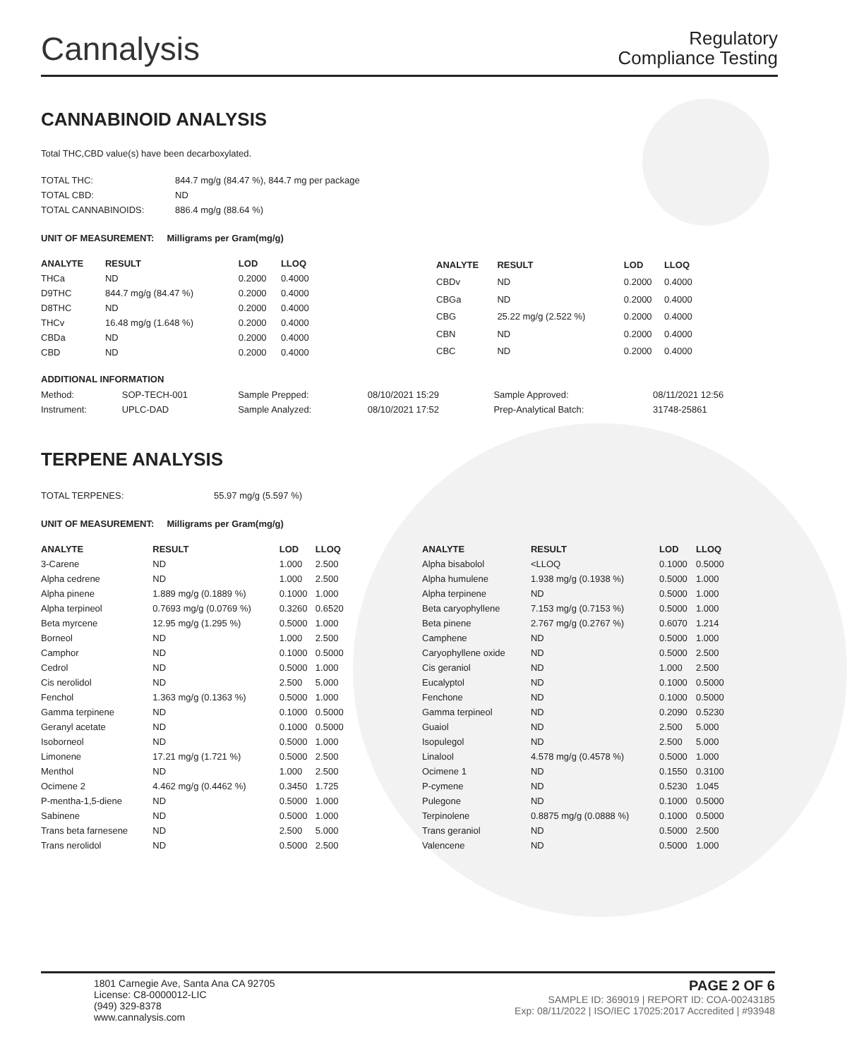Cannalysis
Regulatory
Compliance Testing
CANNABINOID ANALYSIS
Total THC,CBD value(s) have been decarboxylated.
| TOTAL THC: | 844.7 mg/g (84.47 %), 844.7 mg per package |
| TOTAL CBD: | ND |
| TOTAL CANNABINOIDS: | 886.4 mg/g (88.64 %) |
UNIT OF MEASUREMENT: Milligrams per Gram(mg/g)
| ANALYTE | RESULT | LOD | LLOQ |
| --- | --- | --- | --- |
| THCa | ND | 0.2000 | 0.4000 |
| D9THC | 844.7 mg/g (84.47 %) | 0.2000 | 0.4000 |
| D8THC | ND | 0.2000 | 0.4000 |
| THCv | 16.48 mg/g (1.648 %) | 0.2000 | 0.4000 |
| CBDa | ND | 0.2000 | 0.4000 |
| CBD | ND | 0.2000 | 0.4000 |
| ANALYTE | RESULT | LOD | LLOQ |
| --- | --- | --- | --- |
| CBDv | ND | 0.2000 | 0.4000 |
| CBGa | ND | 0.2000 | 0.4000 |
| CBG | 25.22 mg/g (2.522 %) | 0.2000 | 0.4000 |
| CBN | ND | 0.2000 | 0.4000 |
| CBC | ND | 0.2000 | 0.4000 |
ADDITIONAL INFORMATION
| Method: | SOP-TECH-001 | Sample Prepped: | 08/10/2021 15:29 | Sample Approved: | 08/11/2021 12:56 |
| Instrument: | UPLC-DAD | Sample Analyzed: | 08/10/2021 17:52 | Prep-Analytical Batch: | 31748-25861 |
TERPENE ANALYSIS
| TOTAL TERPENES: | 55.97 mg/g (5.597 %) |
UNIT OF MEASUREMENT: Milligrams per Gram(mg/g)
| ANALYTE | RESULT | LOD | LLOQ |
| --- | --- | --- | --- |
| 3-Carene | ND | 1.000 | 2.500 |
| Alpha cedrene | ND | 1.000 | 2.500 |
| Alpha pinene | 1.889 mg/g (0.1889 %) | 0.1000 | 1.000 |
| Alpha terpineol | 0.7693 mg/g (0.0769 %) | 0.3260 | 0.6520 |
| Beta myrcene | 12.95 mg/g (1.295 %) | 0.5000 | 1.000 |
| Borneol | ND | 1.000 | 2.500 |
| Camphor | ND | 0.1000 | 0.5000 |
| Cedrol | ND | 0.5000 | 1.000 |
| Cis nerolidol | ND | 2.500 | 5.000 |
| Fenchol | 1.363 mg/g (0.1363 %) | 0.5000 | 1.000 |
| Gamma terpinene | ND | 0.1000 | 0.5000 |
| Geranyl acetate | ND | 0.1000 | 0.5000 |
| Isoborneol | ND | 0.5000 | 1.000 |
| Limonene | 17.21 mg/g (1.721 %) | 0.5000 | 2.500 |
| Menthol | ND | 1.000 | 2.500 |
| Ocimene 2 | 4.462 mg/g (0.4462 %) | 0.3450 | 1.725 |
| P-mentha-1,5-diene | ND | 0.5000 | 1.000 |
| Sabinene | ND | 0.5000 | 1.000 |
| Trans beta farnesene | ND | 2.500 | 5.000 |
| Trans nerolidol | ND | 0.5000 | 2.500 |
| ANALYTE | RESULT | LOD | LLOQ |
| --- | --- | --- | --- |
| Alpha bisabolol | <LLOQ | 0.1000 | 0.5000 |
| Alpha humulene | 1.938 mg/g (0.1938 %) | 0.5000 | 1.000 |
| Alpha terpinene | ND | 0.5000 | 1.000 |
| Beta caryophyllene | 7.153 mg/g (0.7153 %) | 0.5000 | 1.000 |
| Beta pinene | 2.767 mg/g (0.2767 %) | 0.6070 | 1.214 |
| Camphene | ND | 0.5000 | 1.000 |
| Caryophyllene oxide | ND | 0.5000 | 2.500 |
| Cis geraniol | ND | 1.000 | 2.500 |
| Eucalyptol | ND | 0.1000 | 0.5000 |
| Fenchone | ND | 0.1000 | 0.5000 |
| Gamma terpineol | ND | 0.2090 | 0.5230 |
| Guaiol | ND | 2.500 | 5.000 |
| Isopulegol | ND | 2.500 | 5.000 |
| Linalool | 4.578 mg/g (0.4578 %) | 0.5000 | 1.000 |
| Ocimene 1 | ND | 0.1550 | 0.3100 |
| P-cymene | ND | 0.5230 | 1.045 |
| Pulegone | ND | 0.1000 | 0.5000 |
| Terpinolene | 0.8875 mg/g (0.0888 %) | 0.1000 | 0.5000 |
| Trans geraniol | ND | 0.5000 | 2.500 |
| Valencene | ND | 0.5000 | 1.000 |
1801 Carnegie Ave, Santa Ana CA 92705
License: C8-0000012-LIC
(949) 329-8378
www.cannalysis.com
PAGE 2 OF 6
SAMPLE ID: 369019 | REPORT ID: COA-00243185
Exp: 08/11/2022 | ISO/IEC 17025:2017 Accredited | #93948